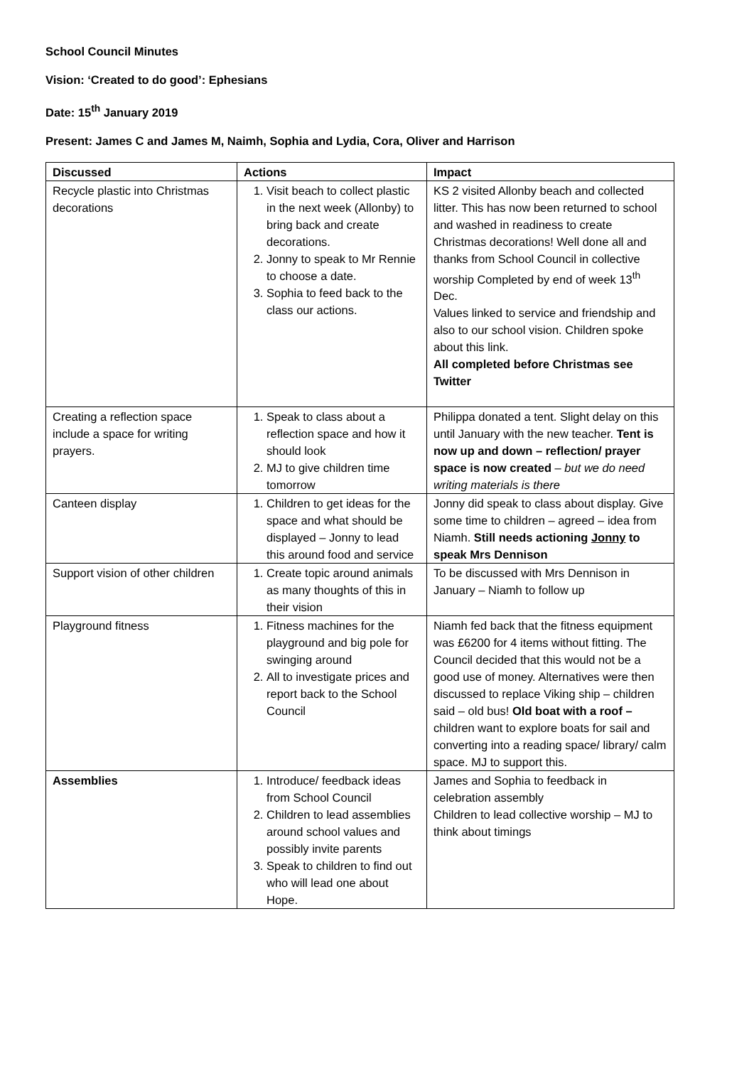School Council Minutes
Vision: ‘Created to do good’: Ephesians
Date: 15<sup>th</sup> January 2019
Present: James C and James M, Naimh, Sophia and Lydia, Cora, Oliver and Harrison
| Discussed | Actions | Impact |
| --- | --- | --- |
| Recycle plastic into Christmas decorations | 1. Visit beach to collect plastic in the next week (Allonby) to bring back and create decorations. 2. Jonny to speak to Mr Rennie to choose a date. 3. Sophia to feed back to the class our actions. | KS 2 visited Allonby beach and collected litter. This has now been returned to school and washed in readiness to create Christmas decorations! Well done all and thanks from School Council in collective worship Completed by end of week 13<sup>th</sup> Dec. Values linked to service and friendship and also to our school vision. Children spoke about this link. All completed before Christmas see Twitter |
| Creating a reflection space include a space for writing prayers. | 1. Speak to class about a reflection space and how it should look 2. MJ to give children time tomorrow | Philippa donated a tent. Slight delay on this until January with the new teacher. Tent is now up and down – reflection/ prayer space is now created – but we do need writing materials is there |
| Canteen display | 1. Children to get ideas for the space and what should be displayed – Jonny to lead this around food and service | Jonny did speak to class about display. Give some time to children – agreed – idea from Niamh. Still needs actioning Jonny to speak Mrs Dennison |
| Support vision of other children | 1. Create topic around animals as many thoughts of this in their vision | To be discussed with Mrs Dennison in January – Niamh to follow up |
| Playground fitness | 1. Fitness machines for the playground and big pole for swinging around 2. All to investigate prices and report back to the School Council | Niamh fed back that the fitness equipment was £6200 for 4 items without fitting. The Council decided that this would not be a good use of money. Alternatives were then discussed to replace Viking ship – children said – old bus! Old boat with a roof – children want to explore boats for sail and converting into a reading space/ library/ calm space. MJ to support this. |
| Assemblies | 1. Introduce/ feedback ideas from School Council 2. Children to lead assemblies around school values and possibly invite parents 3. Speak to children to find out who will lead one about Hope. | James and Sophia to feedback in celebration assembly Children to lead collective worship – MJ to think about timings |